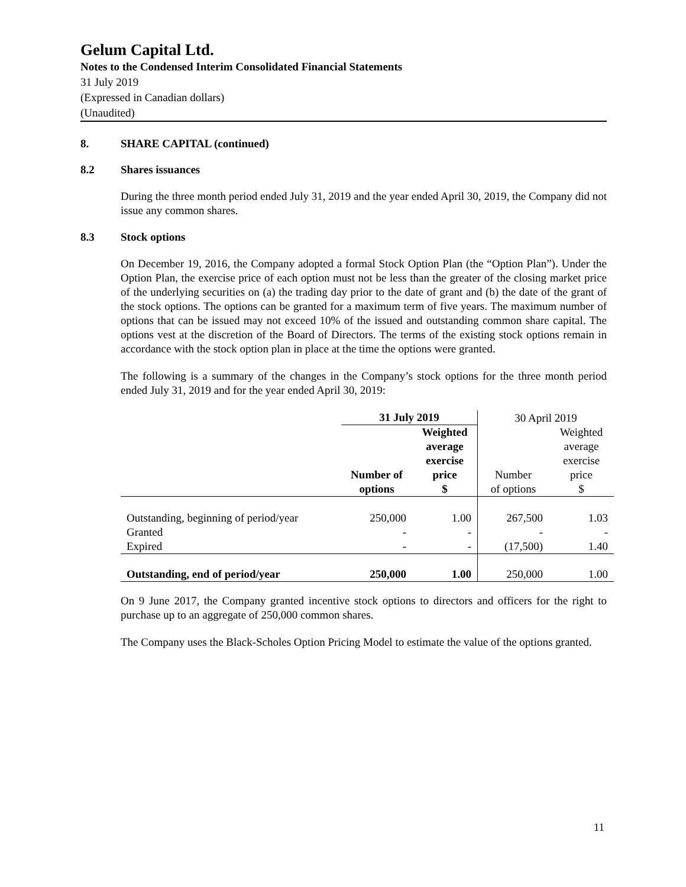Gelum Capital Ltd.
Notes to the Condensed Interim Consolidated Financial Statements
31 July 2019
(Expressed in Canadian dollars)
(Unaudited)
8. SHARE CAPITAL (continued)
8.2 Shares issuances
During the three month period ended July 31, 2019 and the year ended April 30, 2019, the Company did not issue any common shares.
8.3 Stock options
On December 19, 2016, the Company adopted a formal Stock Option Plan (the “Option Plan”). Under the Option Plan, the exercise price of each option must not be less than the greater of the closing market price of the underlying securities on (a) the trading day prior to the date of grant and (b) the date of the grant of the stock options. The options can be granted for a maximum term of five years. The maximum number of options that can be issued may not exceed 10% of the issued and outstanding common share capital. The options vest at the discretion of the Board of Directors. The terms of the existing stock options remain in accordance with the stock option plan in place at the time the options were granted.
The following is a summary of the changes in the Company’s stock options for the three month period ended July 31, 2019 and for the year ended April 30, 2019:
| | 31 July 2019 | | 30 April 2019 | |
| --- | --- | --- | --- | --- |
| | Number of options | Weighted average exercise price $ | Number of options | Weighted average exercise price $ |
| Outstanding, beginning of period/year | 250,000 | 1.00 | 267,500 | 1.03 |
| Granted | - | - | - | - |
| Expired | - | - | (17,500) | 1.40 |
| Outstanding, end of period/year | 250,000 | 1.00 | 250,000 | 1.00 |
On 9 June 2017, the Company granted incentive stock options to directors and officers for the right to purchase up to an aggregate of 250,000 common shares.
The Company uses the Black-Scholes Option Pricing Model to estimate the value of the options granted.
11